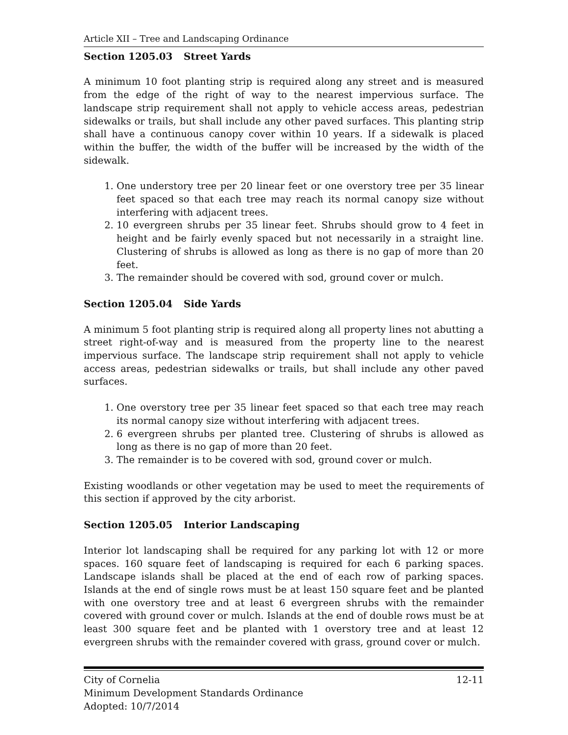Article XII – Tree and Landscaping Ordinance
Section 1205.03 Street Yards
A minimum 10 foot planting strip is required along any street and is measured from the edge of the right of way to the nearest impervious surface. The landscape strip requirement shall not apply to vehicle access areas, pedestrian sidewalks or trails, but shall include any other paved surfaces. This planting strip shall have a continuous canopy cover within 10 years. If a sidewalk is placed within the buffer, the width of the buffer will be increased by the width of the sidewalk.
1. One understory tree per 20 linear feet or one overstory tree per 35 linear feet spaced so that each tree may reach its normal canopy size without interfering with adjacent trees.
2. 10 evergreen shrubs per 35 linear feet. Shrubs should grow to 4 feet in height and be fairly evenly spaced but not necessarily in a straight line. Clustering of shrubs is allowed as long as there is no gap of more than 20 feet.
3. The remainder should be covered with sod, ground cover or mulch.
Section 1205.04 Side Yards
A minimum 5 foot planting strip is required along all property lines not abutting a street right-of-way and is measured from the property line to the nearest impervious surface. The landscape strip requirement shall not apply to vehicle access areas, pedestrian sidewalks or trails, but shall include any other paved surfaces.
1. One overstory tree per 35 linear feet spaced so that each tree may reach its normal canopy size without interfering with adjacent trees.
2. 6 evergreen shrubs per planted tree. Clustering of shrubs is allowed as long as there is no gap of more than 20 feet.
3. The remainder is to be covered with sod, ground cover or mulch.
Existing woodlands or other vegetation may be used to meet the requirements of this section if approved by the city arborist.
Section 1205.05 Interior Landscaping
Interior lot landscaping shall be required for any parking lot with 12 or more spaces. 160 square feet of landscaping is required for each 6 parking spaces. Landscape islands shall be placed at the end of each row of parking spaces. Islands at the end of single rows must be at least 150 square feet and be planted with one overstory tree and at least 6 evergreen shrubs with the remainder covered with ground cover or mulch. Islands at the end of double rows must be at least 300 square feet and be planted with 1 overstory tree and at least 12 evergreen shrubs with the remainder covered with grass, ground cover or mulch.
City of Cornelia 12-11
Minimum Development Standards Ordinance
Adopted: 10/7/2014